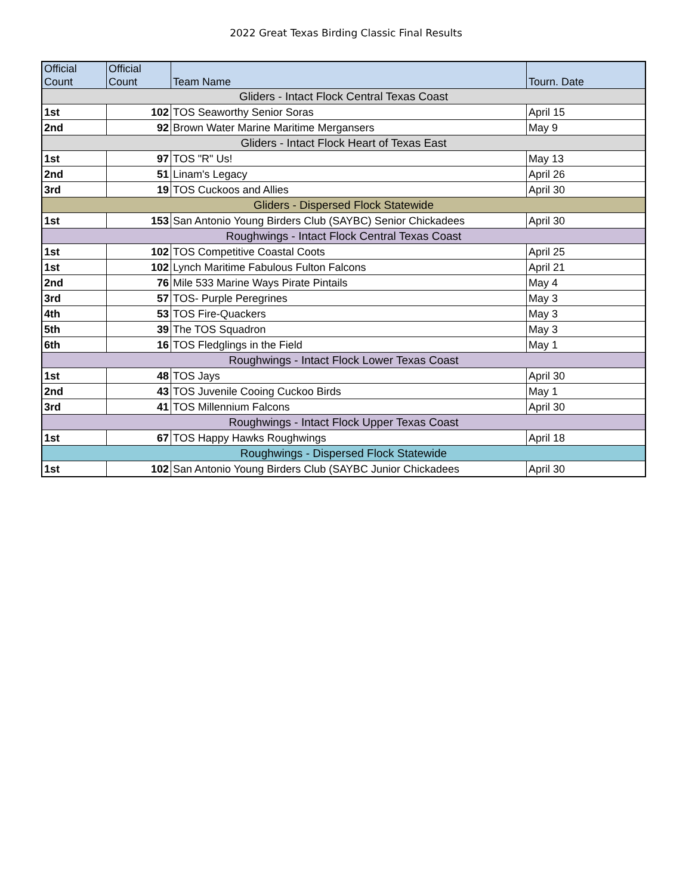2022 Great Texas Birding Classic Final Results
| Official Count | Official Count | Team Name | Tourn. Date |
| --- | --- | --- | --- |
| Gliders - Intact Flock Central Texas Coast | | | |
| 1st | 102 | TOS Seaworthy Senior Soras | April 15 |
| 2nd | 92 | Brown Water Marine Maritime Mergansers | May 9 |
| Gliders - Intact Flock Heart of Texas East | | | |
| 1st | 97 | TOS "R" Us! | May 13 |
| 2nd | 51 | Linam's Legacy | April 26 |
| 3rd | 19 | TOS Cuckoos and Allies | April 30 |
| Gliders - Dispersed Flock Statewide | | | |
| 1st | 153 | San Antonio Young Birders Club (SAYBC) Senior Chickadees | April 30 |
| Roughwings - Intact Flock Central Texas Coast | | | |
| 1st | 102 | TOS Competitive Coastal Coots | April 25 |
| 1st | 102 | Lynch Maritime Fabulous Fulton Falcons | April 21 |
| 2nd | 76 | Mile 533 Marine Ways Pirate Pintails | May 4 |
| 3rd | 57 | TOS- Purple Peregrines | May 3 |
| 4th | 53 | TOS Fire-Quackers | May 3 |
| 5th | 39 | The TOS Squadron | May 3 |
| 6th | 16 | TOS Fledglings in the Field | May 1 |
| Roughwings - Intact Flock Lower Texas Coast | | | |
| 1st | 48 | TOS Jays | April 30 |
| 2nd | 43 | TOS Juvenile Cooing Cuckoo Birds | May 1 |
| 3rd | 41 | TOS Millennium Falcons | April 30 |
| Roughwings - Intact Flock Upper Texas Coast | | | |
| 1st | 67 | TOS Happy Hawks Roughwings | April 18 |
| Roughwings - Dispersed Flock Statewide | | | |
| 1st | 102 | San Antonio Young Birders Club (SAYBC Junior Chickadees | April 30 |